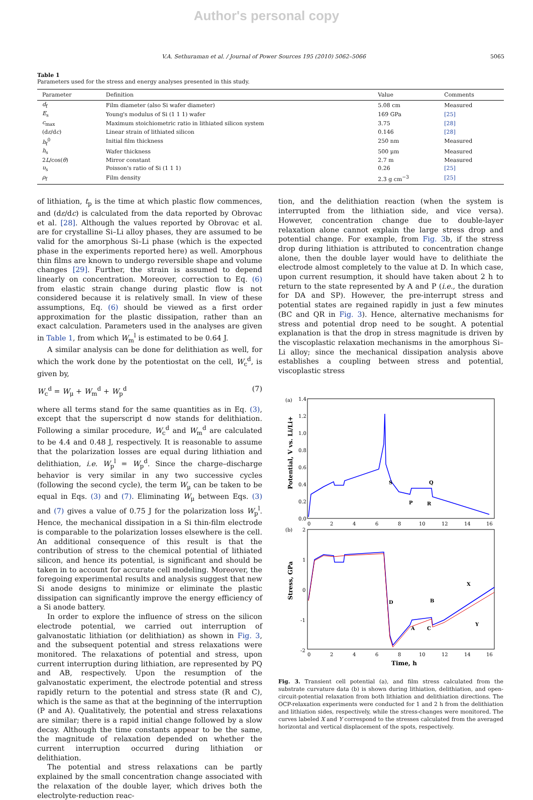Author's personal copy
V.A. Sethuraman et al. / Journal of Power Sources 195 (2010) 5062–5066 5065
Table 1
Parameters used for the stress and energy analyses presented in this study.
| Parameter | Definition | Value | Comments |
| --- | --- | --- | --- |
| d<sub>f</sub> | Film diameter (also Si wafer diameter) | 5.08 cm | Measured |
| E<sub>s</sub> | Young's modulus of Si (1 1 1) wafer | 169 GPa | [25] |
| c<sub>max</sub> | Maximum stoichiometric ratio in lithiated silicon system | 3.75 | [28] |
| (d ε /d c ) | Linear strain of lithiated silicon | 0.146 | [28] |
| h<sub>f</sub><sup>0</sup> | Initial film thickness | 250 nm | Measured |
| h<sub>s</sub> | Wafer thickness | 500 μm | Measured |
| 2 L /cos( θ ) | Mirror constant | 2.7 m | Measured |
| υ<sub>s</sub> | Poisson's ratio of Si (1 1 1) | 0.26 | [25] |
| ρ<sub>f</sub> | Film density | 2.3 g cm<sup>−3</sup> | [25] |
of lithiation, t<sub>p</sub> is the time at which plastic flow commences, and (dε/dc) is calculated from the data reported by Obrovac et al. [28]. Although the values reported by Obrovac et al. are for crystalline Si–Li alloy phases, they are assumed to be valid for the amorphous Si–Li phase (which is the expected phase in the experiments reported here) as well. Amorphous thin films are known to undergo reversible shape and volume changes [29]. Further, the strain is assumed to depend linearly on concentration. Moreover, correction to Eq. (6) from elastic strain change during plastic flow is not considered because it is relatively small. In view of these assumptions, Eq. (6) should be viewed as a first order approximation for the plastic dissipation, rather than an exact calculation. Parameters used in the analyses are given in Table 1, from which W<sub>m</sub><sup>l</sup> is estimated to be 0.64 J.
A similar analysis can be done for delithiation as well, for which the work done by the potentiostat on the cell, W<sub>c</sub><sup>d</sup>, is given by,
W<sub>c</sub><sup>d</sup> = W<sub>μ</sub> + W<sub>m</sub><sup>d</sup> + W<sub>p</sub><sup>d</sup> (7)
where all terms stand for the same quantities as in Eq. (3), except that the superscript d now stands for delithiation. Following a similar procedure, W<sub>c</sub><sup>d</sup> and W<sub>m</sub><sup>d</sup> are calculated to be 4.4 and 0.48 J, respectively. It is reasonable to assume that the polarization losses are equal during lithiation and delithiation, i.e. W<sub>p</sub><sup>l</sup> = W<sub>p</sub><sup>d</sup>. Since the charge–discharge behavior is very similar in any two successive cycles (following the second cycle), the term W<sub>μ</sub> can be taken to be equal in Eqs. (3) and (7). Eliminating W<sub>μ</sub> between Eqs. (3) and (7) gives a value of 0.75 J for the polarization loss W<sub>p</sub><sup>l</sup>. Hence, the mechanical dissipation in a Si thin-film electrode is comparable to the polarization losses elsewhere is the cell. An additional consequence of this result is that the contribution of stress to the chemical potential of lithiated silicon, and hence its potential, is significant and should be taken in to account for accurate cell modeling. Moreover, the foregoing experimental results and analysis suggest that new Si anode designs to minimize or eliminate the plastic dissipation can significantly improve the energy efficiency of a Si anode battery.
In order to explore the influence of stress on the silicon electrode potential, we carried out interruption of galvanostatic lithiation (or delithiation) as shown in Fig. 3, and the subsequent potential and stress relaxations were monitored. The relaxations of potential and stress, upon current interruption during lithiation, are represented by PQ and AB, respectively. Upon the resumption of the galvanostatic experiment, the electrode potential and stress rapidly return to the potential and stress state (R and C), which is the same as that at the beginning of the interruption (P and A). Qualitatively, the potential and stress relaxations are similar; there is a rapid initial change followed by a slow decay. Although the time constants appear to be the same, the magnitude of relaxation depended on whether the current interruption occurred during lithiation or delithiation.
The potential and stress relaxations can be partly explained by the small concentration change associated with the relaxation of the double layer, which drives both the electrolyte-reduction reac-
tion, and the delithiation reaction (when the system is interrupted from the lithiation side, and vice versa). However, concentration change due to double-layer relaxation alone cannot explain the large stress drop and potential change. For example, from Fig. 3b, if the stress drop during lithiation is attributed to concentration change alone, then the double layer would have to delithiate the electrode almost completely to the value at D. In which case, upon current resumption, it should have taken about 2 h to return to the state represented by A and P (i.e., the duration for DA and SP). However, the pre-interrupt stress and potential states are regained rapidly in just a few minutes (BC and QR in Fig. 3). Hence, alternative mechanisms for stress and potential drop need to be sought. A potential explanation is that the drop in stress magnitude is driven by the viscoplastic relaxation mechanisms in the amorphous Si–Li alloy; since the mechanical dissipation analysis above establishes a coupling between stress and potential, viscoplastic stress
(a)
(b)
1.4
1.2
1.0
0.8
0.6
0.4
0.2
0.0
2
1
0
-1
-2
0
2
4
6
8
10
12
14
16
0
2
4
6
8
10
12
14
16
Time, h
Potential, V vs. Li/Li+
Stress, GPa
S
Q
P
R
D
B
A
C
X
Y
Fig. 3. Transient cell potential (a), and film stress calculated from the substrate curvature data (b) is shown during lithiation, delithiation, and open-circuit-potential relaxation from both lithiation and delithiation directions. The OCP-relaxation experiments were conducted for 1 and 2 h from the delithiation and lithiation sides, respectively, while the stress-changes were monitored. The curves labeled X and Y correspond to the stresses calculated from the averaged horizontal and vertical displacement of the spots, respectively.